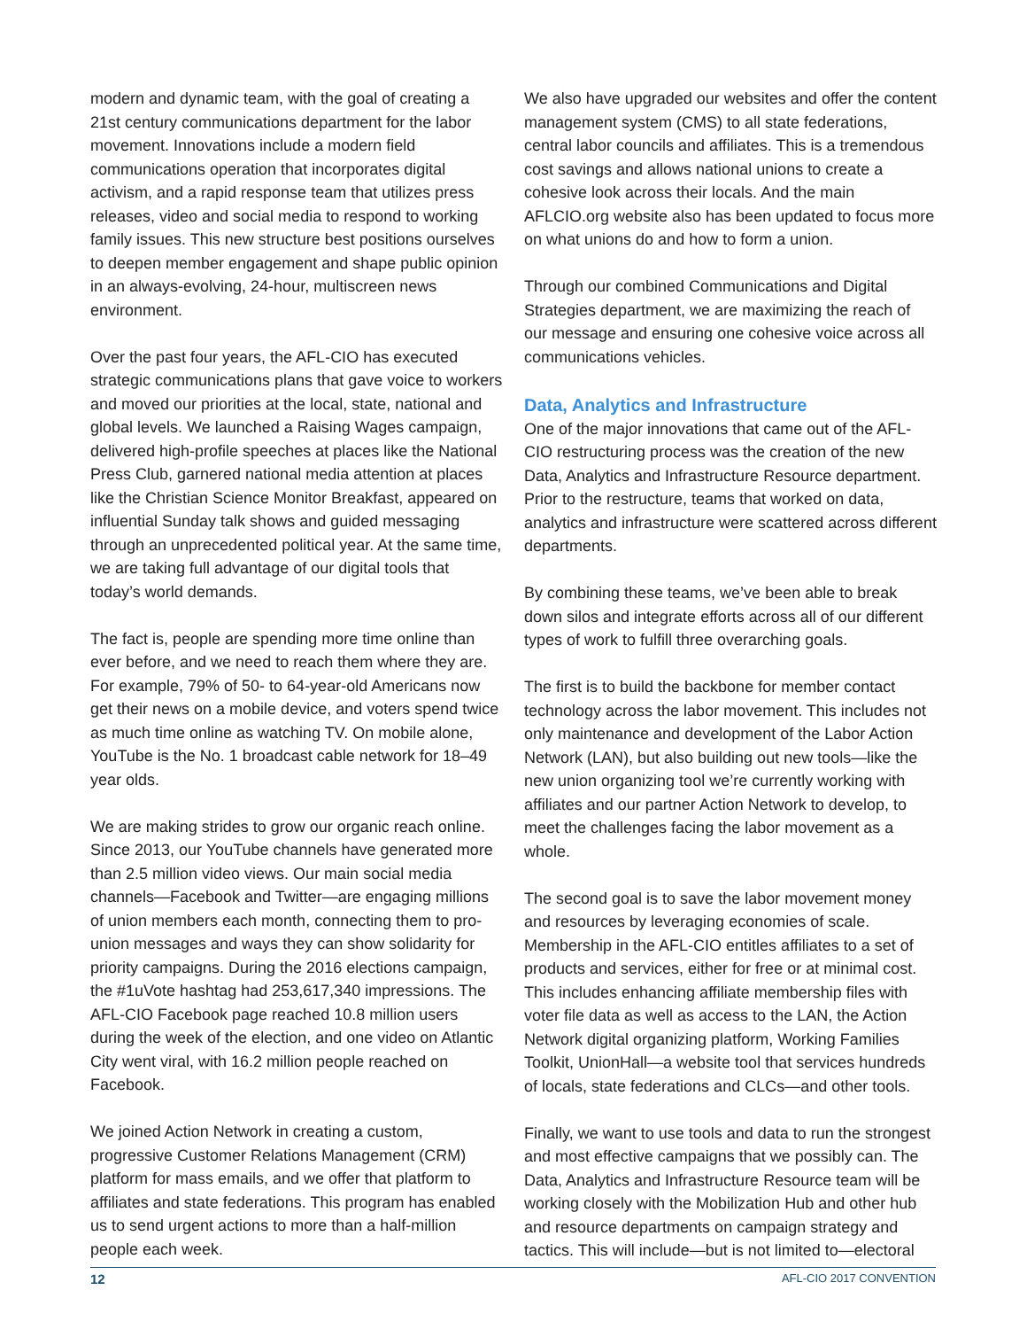modern and dynamic team, with the goal of creating a 21st century communications department for the labor movement. Innovations include a modern field communications operation that incorporates digital activism, and a rapid response team that utilizes press releases, video and social media to respond to working family issues. This new structure best positions ourselves to deepen member engagement and shape public opinion in an always-evolving, 24-hour, multiscreen news environment.
Over the past four years, the AFL-CIO has executed strategic communications plans that gave voice to workers and moved our priorities at the local, state, national and global levels. We launched a Raising Wages campaign, delivered high-profile speeches at places like the National Press Club, garnered national media attention at places like the Christian Science Monitor Breakfast, appeared on influential Sunday talk shows and guided messaging through an unprecedented political year. At the same time, we are taking full advantage of our digital tools that today’s world demands.
The fact is, people are spending more time online than ever before, and we need to reach them where they are. For example, 79% of 50- to 64-year-old Americans now get their news on a mobile device, and voters spend twice as much time online as watching TV. On mobile alone, YouTube is the No. 1 broadcast cable network for 18–49 year olds.
We are making strides to grow our organic reach online. Since 2013, our YouTube channels have generated more than 2.5 million video views. Our main social media channels—Facebook and Twitter—are engaging millions of union members each month, connecting them to pro-union messages and ways they can show solidarity for priority campaigns. During the 2016 elections campaign, the #1uVote hashtag had 253,617,340 impressions. The AFL-CIO Facebook page reached 10.8 million users during the week of the election, and one video on Atlantic City went viral, with 16.2 million people reached on Facebook.
We joined Action Network in creating a custom, progressive Customer Relations Management (CRM) platform for mass emails, and we offer that platform to affiliates and state federations. This program has enabled us to send urgent actions to more than a half-million people each week.
We also have upgraded our websites and offer the content management system (CMS) to all state federations, central labor councils and affiliates. This is a tremendous cost savings and allows national unions to create a cohesive look across their locals. And the main AFLCIO.org website also has been updated to focus more on what unions do and how to form a union.
Through our combined Communications and Digital Strategies department, we are maximizing the reach of our message and ensuring one cohesive voice across all communications vehicles.
Data, Analytics and Infrastructure
One of the major innovations that came out of the AFL-CIO restructuring process was the creation of the new Data, Analytics and Infrastructure Resource department. Prior to the restructure, teams that worked on data, analytics and infrastructure were scattered across different departments.
By combining these teams, we’ve been able to break down silos and integrate efforts across all of our different types of work to fulfill three overarching goals.
The first is to build the backbone for member contact technology across the labor movement. This includes not only maintenance and development of the Labor Action Network (LAN), but also building out new tools—like the new union organizing tool we’re currently working with affiliates and our partner Action Network to develop, to meet the challenges facing the labor movement as a whole.
The second goal is to save the labor movement money and resources by leveraging economies of scale. Membership in the AFL-CIO entitles affiliates to a set of products and services, either for free or at minimal cost. This includes enhancing affiliate membership files with voter file data as well as access to the LAN, the Action Network digital organizing platform, Working Families Toolkit, UnionHall—a website tool that services hundreds of locals, state federations and CLCs—and other tools.
Finally, we want to use tools and data to run the strongest and most effective campaigns that we possibly can. The Data, Analytics and Infrastructure Resource team will be working closely with the Mobilization Hub and other hub and resource departments on campaign strategy and tactics. This will include—but is not limited to—electoral
12 AFL-CIO 2017 CONVENTION